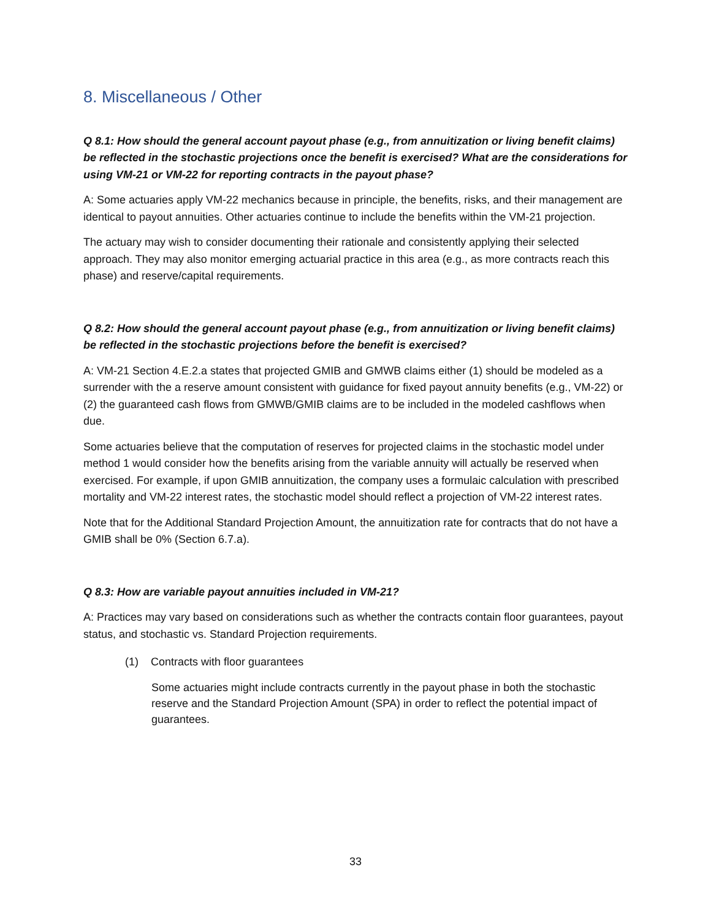8. Miscellaneous / Other
Q 8.1: How should the general account payout phase (e.g., from annuitization or living benefit claims) be reflected in the stochastic projections once the benefit is exercised? What are the considerations for using VM-21 or VM-22 for reporting contracts in the payout phase?
A: Some actuaries apply VM-22 mechanics because in principle, the benefits, risks, and their management are identical to payout annuities. Other actuaries continue to include the benefits within the VM-21 projection.
The actuary may wish to consider documenting their rationale and consistently applying their selected approach. They may also monitor emerging actuarial practice in this area (e.g., as more contracts reach this phase) and reserve/capital requirements.
Q 8.2: How should the general account payout phase (e.g., from annuitization or living benefit claims) be reflected in the stochastic projections before the benefit is exercised?
A: VM-21 Section 4.E.2.a states that projected GMIB and GMWB claims either (1) should be modeled as a surrender with the a reserve amount consistent with guidance for fixed payout annuity benefits (e.g., VM-22) or (2) the guaranteed cash flows from GMWB/GMIB claims are to be included in the modeled cashflows when due.
Some actuaries believe that the computation of reserves for projected claims in the stochastic model under method 1 would consider how the benefits arising from the variable annuity will actually be reserved when exercised. For example, if upon GMIB annuitization, the company uses a formulaic calculation with prescribed mortality and VM-22 interest rates, the stochastic model should reflect a projection of VM-22 interest rates.
Note that for the Additional Standard Projection Amount, the annuitization rate for contracts that do not have a GMIB shall be 0% (Section 6.7.a).
Q 8.3: How are variable payout annuities included in VM-21?
A: Practices may vary based on considerations such as whether the contracts contain floor guarantees, payout status, and stochastic vs. Standard Projection requirements.
(1) Contracts with floor guarantees
Some actuaries might include contracts currently in the payout phase in both the stochastic reserve and the Standard Projection Amount (SPA) in order to reflect the potential impact of guarantees.
33